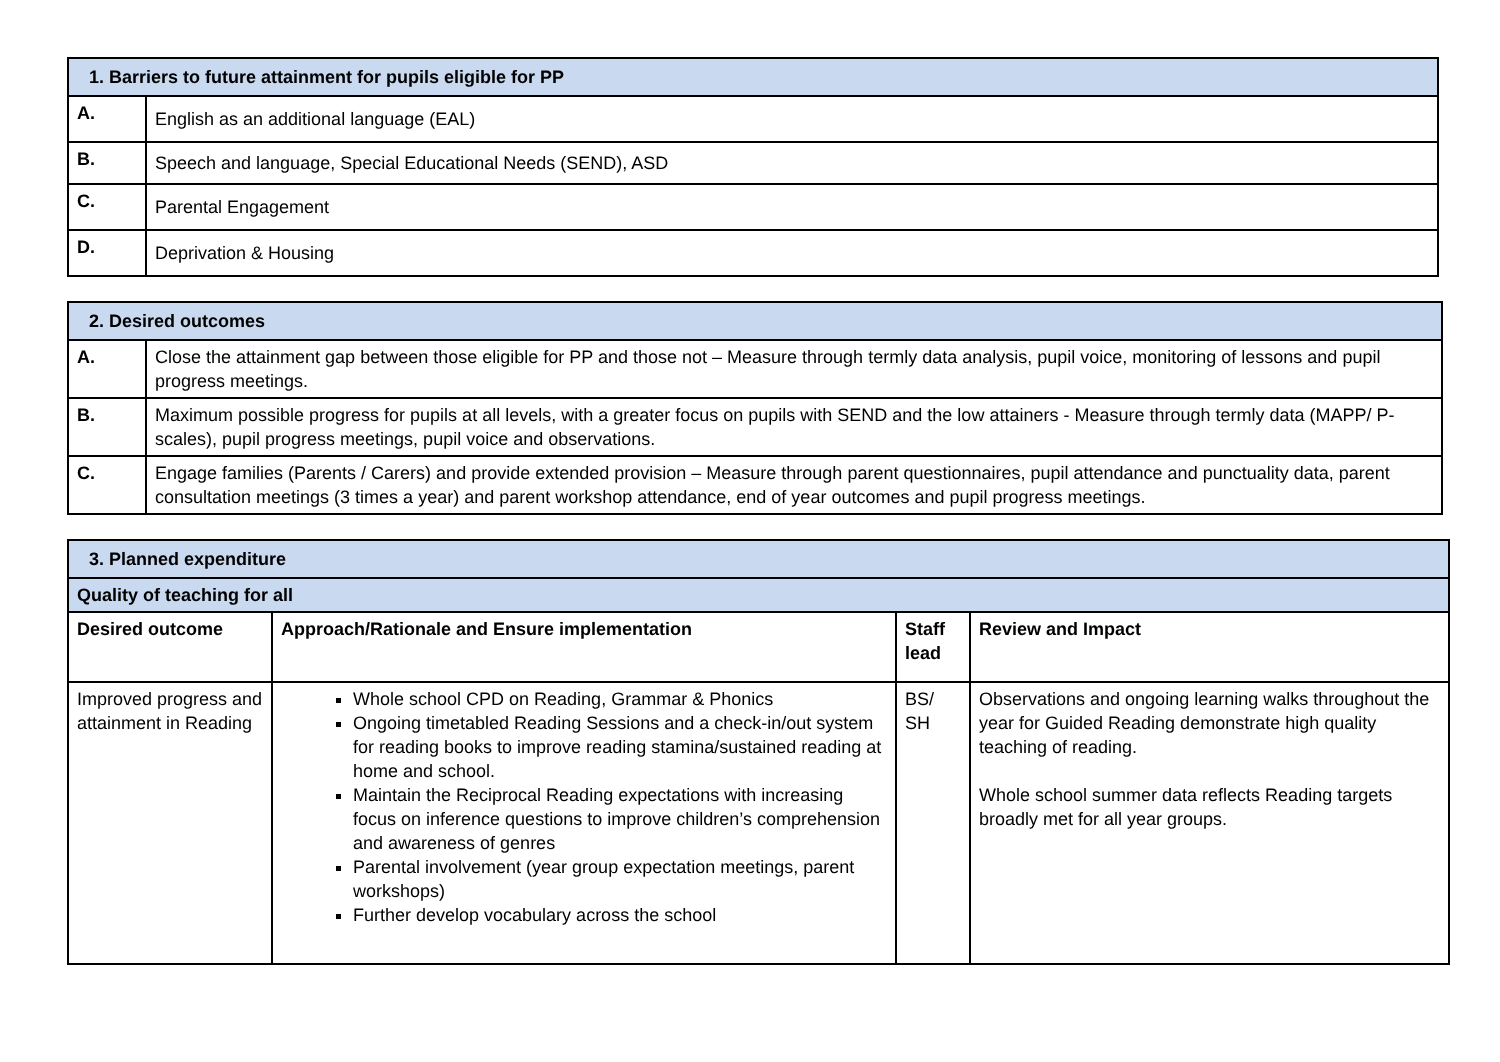| 1. Barriers to future attainment for pupils eligible for PP | |
| --- | --- |
| A. | English as an additional language (EAL) |
| B. | Speech and language, Special Educational Needs (SEND), ASD |
| C. | Parental Engagement |
| D. | Deprivation & Housing |
| 2. Desired outcomes | |
| --- | --- |
| A. | Close the attainment gap between those eligible for PP and those not – Measure through termly data analysis, pupil voice, monitoring of lessons and pupil progress meetings. |
| B. | Maximum possible progress for pupils at all levels, with a greater focus on pupils with SEND and the low attainers - Measure through termly data (MAPP/ P-scales), pupil progress meetings, pupil voice and observations. |
| C. | Engage families (Parents / Carers) and provide extended provision – Measure through parent questionnaires, pupil attendance and punctuality data, parent consultation meetings (3 times a year) and parent workshop attendance, end of year outcomes and pupil progress meetings. |
| 3. Planned expenditure | | | |
| --- | --- | --- | --- |
| Quality of teaching for all | | | |
| Desired outcome | Approach/Rationale and Ensure implementation | Staff lead | Review and Impact |
| Improved progress and attainment in Reading | Whole school CPD on Reading, Grammar & Phonics Ongoing timetabled Reading Sessions and a check-in/out system for reading books to improve reading stamina/sustained reading at home and school. Maintain the Reciprocal Reading expectations with increasing focus on inference questions to improve children’s comprehension and awareness of genres Parental involvement (year group expectation meetings, parent workshops) Further develop vocabulary across the school | BS/ SH | Observations and ongoing learning walks throughout the year for Guided Reading demonstrate high quality teaching of reading. Whole school summer data reflects Reading targets broadly met for all year groups. |